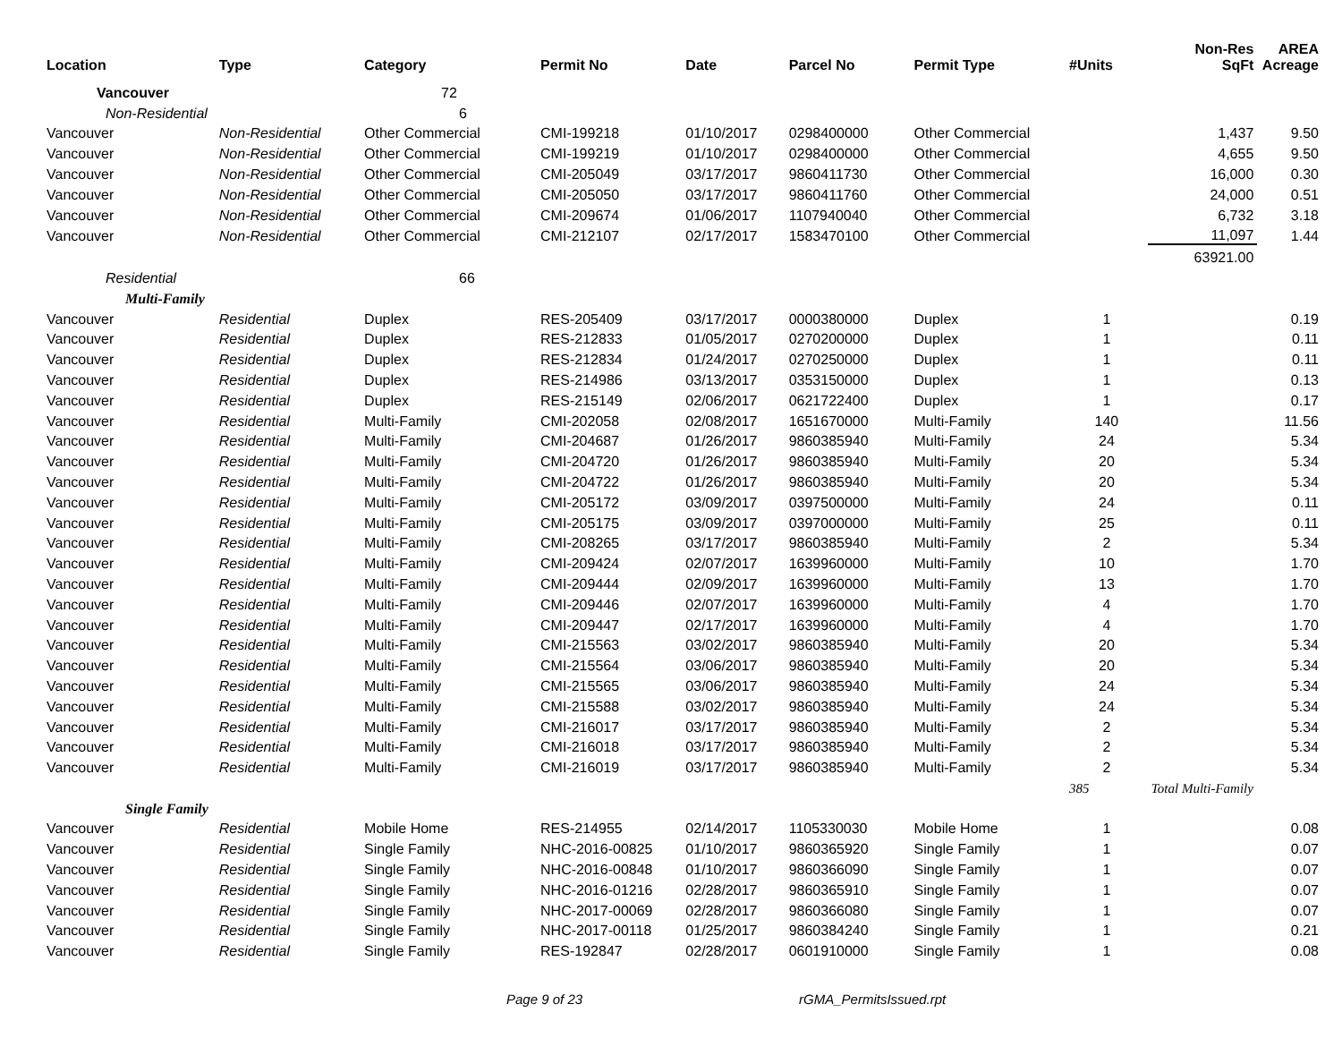| Location | Type | Category | Permit No | Date | Parcel No | Permit Type | #Units | Non-Res SqFt | AREA Acreage |
| --- | --- | --- | --- | --- | --- | --- | --- | --- | --- |
| Vancouver | | 72 | | | | | | | |
| Non-Residential | | 6 | | | | | | | |
| Vancouver | Non-Residential | Other Commercial | CMI-199218 | 01/10/2017 | 0298400000 | Other Commercial | | 1,437 | 9.50 |
| Vancouver | Non-Residential | Other Commercial | CMI-199219 | 01/10/2017 | 0298400000 | Other Commercial | | 4,655 | 9.50 |
| Vancouver | Non-Residential | Other Commercial | CMI-205049 | 03/17/2017 | 9860411730 | Other Commercial | | 16,000 | 0.30 |
| Vancouver | Non-Residential | Other Commercial | CMI-205050 | 03/17/2017 | 9860411760 | Other Commercial | | 24,000 | 0.51 |
| Vancouver | Non-Residential | Other Commercial | CMI-209674 | 01/06/2017 | 1107940040 | Other Commercial | | 6,732 | 3.18 |
| Vancouver | Non-Residential | Other Commercial | CMI-212107 | 02/17/2017 | 1583470100 | Other Commercial | | 11,097 | 1.44 |
| | | | | | | | | 63921.00 | |
| Residential | | 66 | | | | | | | |
| Multi-Family | | | | | | | | | |
| Vancouver | Residential | Duplex | RES-205409 | 03/17/2017 | 0000380000 | Duplex | 1 | | 0.19 |
| Vancouver | Residential | Duplex | RES-212833 | 01/05/2017 | 0270200000 | Duplex | 1 | | 0.11 |
| Vancouver | Residential | Duplex | RES-212834 | 01/24/2017 | 0270250000 | Duplex | 1 | | 0.11 |
| Vancouver | Residential | Duplex | RES-214986 | 03/13/2017 | 0353150000 | Duplex | 1 | | 0.13 |
| Vancouver | Residential | Duplex | RES-215149 | 02/06/2017 | 0621722400 | Duplex | 1 | | 0.17 |
| Vancouver | Residential | Multi-Family | CMI-202058 | 02/08/2017 | 1651670000 | Multi-Family | 140 | | 11.56 |
| Vancouver | Residential | Multi-Family | CMI-204687 | 01/26/2017 | 9860385940 | Multi-Family | 24 | | 5.34 |
| Vancouver | Residential | Multi-Family | CMI-204720 | 01/26/2017 | 9860385940 | Multi-Family | 20 | | 5.34 |
| Vancouver | Residential | Multi-Family | CMI-204722 | 01/26/2017 | 9860385940 | Multi-Family | 20 | | 5.34 |
| Vancouver | Residential | Multi-Family | CMI-205172 | 03/09/2017 | 0397500000 | Multi-Family | 24 | | 0.11 |
| Vancouver | Residential | Multi-Family | CMI-205175 | 03/09/2017 | 0397000000 | Multi-Family | 25 | | 0.11 |
| Vancouver | Residential | Multi-Family | CMI-208265 | 03/17/2017 | 9860385940 | Multi-Family | 2 | | 5.34 |
| Vancouver | Residential | Multi-Family | CMI-209424 | 02/07/2017 | 1639960000 | Multi-Family | 10 | | 1.70 |
| Vancouver | Residential | Multi-Family | CMI-209444 | 02/09/2017 | 1639960000 | Multi-Family | 13 | | 1.70 |
| Vancouver | Residential | Multi-Family | CMI-209446 | 02/07/2017 | 1639960000 | Multi-Family | 4 | | 1.70 |
| Vancouver | Residential | Multi-Family | CMI-209447 | 02/17/2017 | 1639960000 | Multi-Family | 4 | | 1.70 |
| Vancouver | Residential | Multi-Family | CMI-215563 | 03/02/2017 | 9860385940 | Multi-Family | 20 | | 5.34 |
| Vancouver | Residential | Multi-Family | CMI-215564 | 03/06/2017 | 9860385940 | Multi-Family | 20 | | 5.34 |
| Vancouver | Residential | Multi-Family | CMI-215565 | 03/06/2017 | 9860385940 | Multi-Family | 24 | | 5.34 |
| Vancouver | Residential | Multi-Family | CMI-215588 | 03/02/2017 | 9860385940 | Multi-Family | 24 | | 5.34 |
| Vancouver | Residential | Multi-Family | CMI-216017 | 03/17/2017 | 9860385940 | Multi-Family | 2 | | 5.34 |
| Vancouver | Residential | Multi-Family | CMI-216018 | 03/17/2017 | 9860385940 | Multi-Family | 2 | | 5.34 |
| Vancouver | Residential | Multi-Family | CMI-216019 | 03/17/2017 | 9860385940 | Multi-Family | 2 | | 5.34 |
| | | | | | | | 385 | Total Multi-Family | |
| Single Family | | | | | | | | | |
| Vancouver | Residential | Mobile Home | RES-214955 | 02/14/2017 | 1105330030 | Mobile Home | 1 | | 0.08 |
| Vancouver | Residential | Single Family | NHC-2016-00825 | 01/10/2017 | 9860365920 | Single Family | 1 | | 0.07 |
| Vancouver | Residential | Single Family | NHC-2016-00848 | 01/10/2017 | 9860366090 | Single Family | 1 | | 0.07 |
| Vancouver | Residential | Single Family | NHC-2016-01216 | 02/28/2017 | 9860365910 | Single Family | 1 | | 0.07 |
| Vancouver | Residential | Single Family | NHC-2017-00069 | 02/28/2017 | 9860366080 | Single Family | 1 | | 0.07 |
| Vancouver | Residential | Single Family | NHC-2017-00118 | 01/25/2017 | 9860384240 | Single Family | 1 | | 0.21 |
| Vancouver | Residential | Single Family | RES-192847 | 02/28/2017 | 0601910000 | Single Family | 1 | | 0.08 |
Page 9 of 23 rGMA_PermitsIssued.rpt